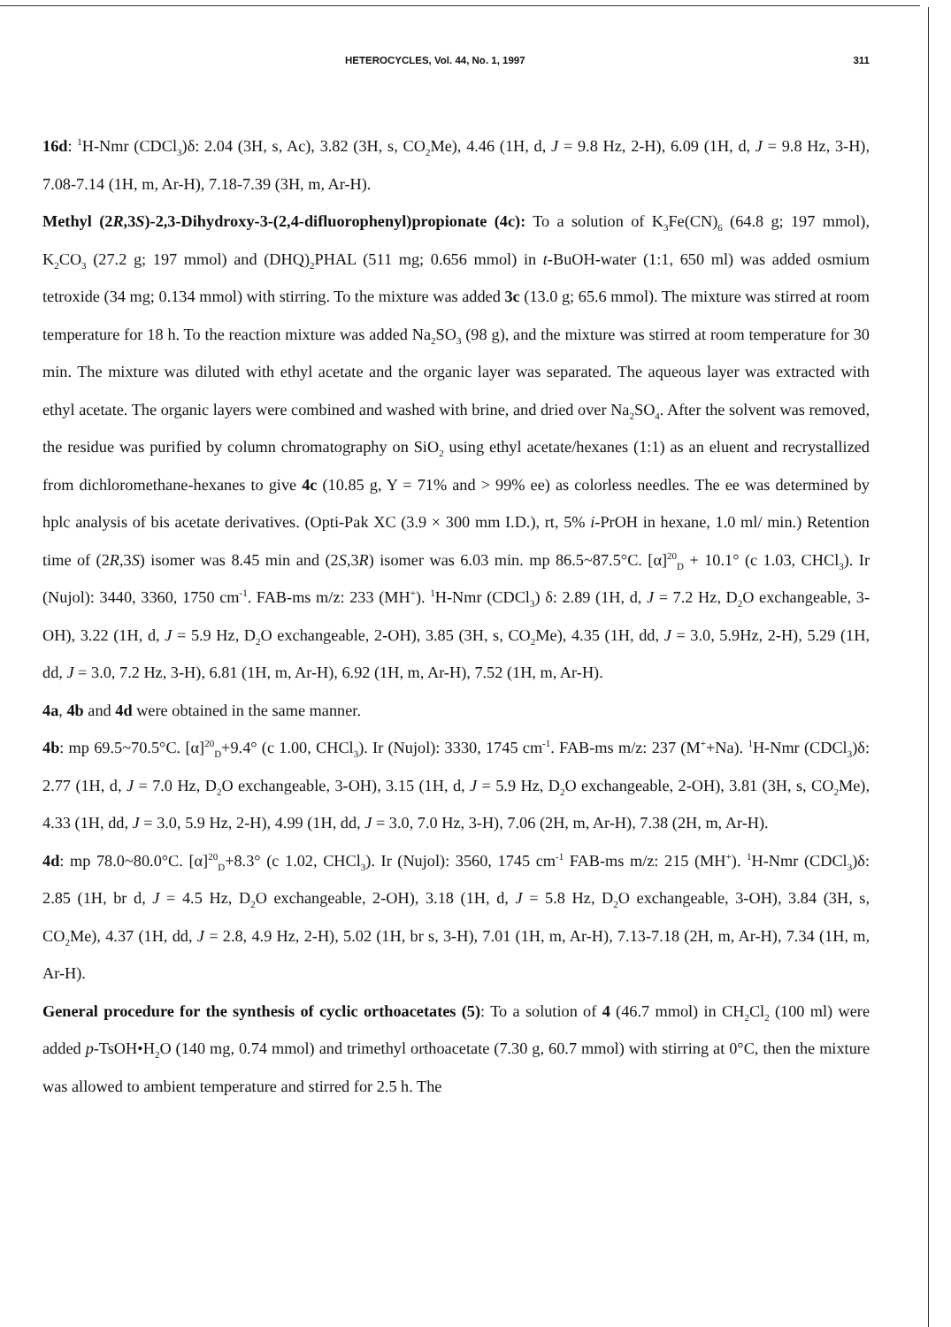HETEROCYCLES, Vol. 44, No. 1, 1997 311
16d: <sup>1</sup>H-Nmr (CDCl<sub>3</sub>)δ: 2.04 (3H, s, Ac), 3.82 (3H, s, CO<sub>2</sub>Me), 4.46 (1H, d, J = 9.8 Hz, 2-H), 6.09 (1H, d, J = 9.8 Hz, 3-H), 7.08-7.14 (1H, m, Ar-H), 7.18-7.39 (3H, m, Ar-H).
Methyl (2R,3S)-2,3-Dihydroxy-3-(2,4-difluorophenyl)propionate (4c): To a solution of K<sub>3</sub>Fe(CN)<sub>6</sub> (64.8 g; 197 mmol), K<sub>2</sub>CO<sub>3</sub> (27.2 g; 197 mmol) and (DHQ)<sub>2</sub>PHAL (511 mg; 0.656 mmol) in t-BuOH-water (1:1, 650 ml) was added osmium tetroxide (34 mg; 0.134 mmol) with stirring. To the mixture was added 3c (13.0 g; 65.6 mmol). The mixture was stirred at room temperature for 18 h. To the reaction mixture was added Na<sub>2</sub>SO<sub>3</sub> (98 g), and the mixture was stirred at room temperature for 30 min. The mixture was diluted with ethyl acetate and the organic layer was separated. The aqueous layer was extracted with ethyl acetate. The organic layers were combined and washed with brine, and dried over Na<sub>2</sub>SO<sub>4</sub>. After the solvent was removed, the residue was purified by column chromatography on SiO<sub>2</sub> using ethyl acetate/hexanes (1:1) as an eluent and recrystallized from dichloromethane-hexanes to give 4c (10.85 g, Y = 71% and > 99% ee) as colorless needles. The ee was determined by hplc analysis of bis acetate derivatives. (Opti-Pak XC (3.9 × 300 mm I.D.), rt, 5% i-PrOH in hexane, 1.0 ml/ min.) Retention time of (2R,3S) isomer was 8.45 min and (2S,3R) isomer was 6.03 min. mp 86.5~87.5°C. [α]<sup>20</sup><sub>D</sub> + 10.1° (c 1.03, CHCl<sub>3</sub>). Ir (Nujol): 3440, 3360, 1750 cm<sup>-1</sup>. FAB-ms m/z: 233 (MH<sup>+</sup>). <sup>1</sup>H-Nmr (CDCl<sub>3</sub>) δ: 2.89 (1H, d, J = 7.2 Hz, D<sub>2</sub>O exchangeable, 3-OH), 3.22 (1H, d, J = 5.9 Hz, D<sub>2</sub>O exchangeable, 2-OH), 3.85 (3H, s, CO<sub>2</sub>Me), 4.35 (1H, dd, J = 3.0, 5.9Hz, 2-H), 5.29 (1H, dd, J = 3.0, 7.2 Hz, 3-H), 6.81 (1H, m, Ar-H), 6.92 (1H, m, Ar-H), 7.52 (1H, m, Ar-H).
4a, 4b and 4d were obtained in the same manner.
4b: mp 69.5~70.5°C. [α]<sup>20</sup><sub>D</sub>+9.4° (c 1.00, CHCl<sub>3</sub>). Ir (Nujol): 3330, 1745 cm<sup>-1</sup>. FAB-ms m/z: 237 (M<sup>+</sup>+Na). <sup>1</sup>H-Nmr (CDCl<sub>3</sub>)δ: 2.77 (1H, d, J = 7.0 Hz, D<sub>2</sub>O exchangeable, 3-OH), 3.15 (1H, d, J = 5.9 Hz, D<sub>2</sub>O exchangeable, 2-OH), 3.81 (3H, s, CO<sub>2</sub>Me), 4.33 (1H, dd, J = 3.0, 5.9 Hz, 2-H), 4.99 (1H, dd, J = 3.0, 7.0 Hz, 3-H), 7.06 (2H, m, Ar-H), 7.38 (2H, m, Ar-H).
4d: mp 78.0~80.0°C. [α]<sup>20</sup><sub>D</sub>+8.3° (c 1.02, CHCl<sub>3</sub>). Ir (Nujol): 3560, 1745 cm<sup>-1</sup> FAB-ms m/z: 215 (MH<sup>+</sup>). <sup>1</sup>H-Nmr (CDCl<sub>3</sub>)δ: 2.85 (1H, br d, J = 4.5 Hz, D<sub>2</sub>O exchangeable, 2-OH), 3.18 (1H, d, J = 5.8 Hz, D<sub>2</sub>O exchangeable, 3-OH), 3.84 (3H, s, CO<sub>2</sub>Me), 4.37 (1H, dd, J = 2.8, 4.9 Hz, 2-H), 5.02 (1H, br s, 3-H), 7.01 (1H, m, Ar-H), 7.13-7.18 (2H, m, Ar-H), 7.34 (1H, m, Ar-H).
General procedure for the synthesis of cyclic orthoacetates (5): To a solution of 4 (46.7 mmol) in CH<sub>2</sub>Cl<sub>2</sub> (100 ml) were added p-TsOH•H<sub>2</sub>O (140 mg, 0.74 mmol) and trimethyl orthoacetate (7.30 g, 60.7 mmol) with stirring at 0°C, then the mixture was allowed to ambient temperature and stirred for 2.5 h. The